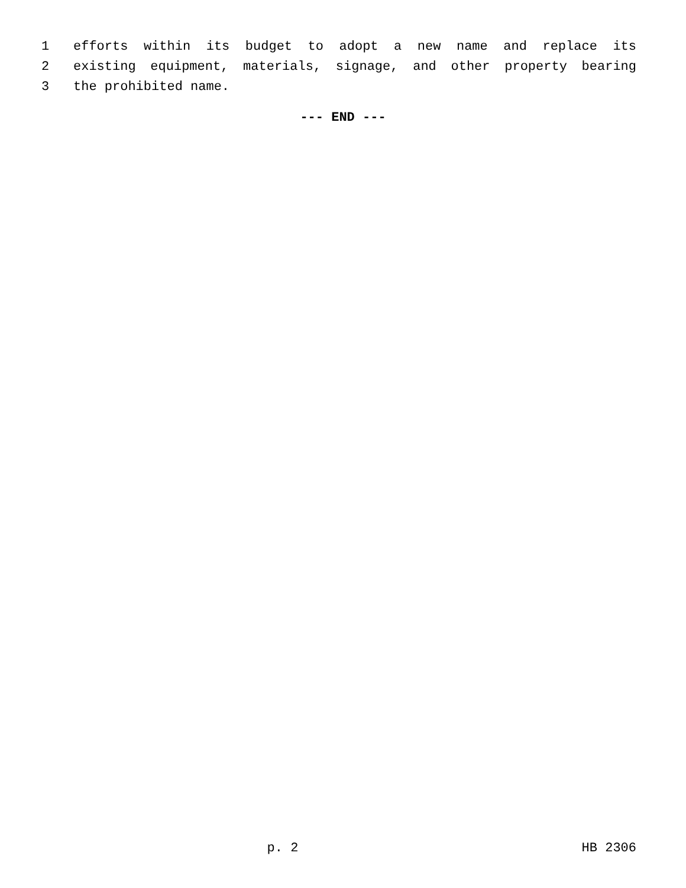1 efforts within its budget to adopt a new name and replace its
2 existing equipment, materials, signage, and other property bearing
3 the prohibited name.
--- END ---
p. 2 HB 2306